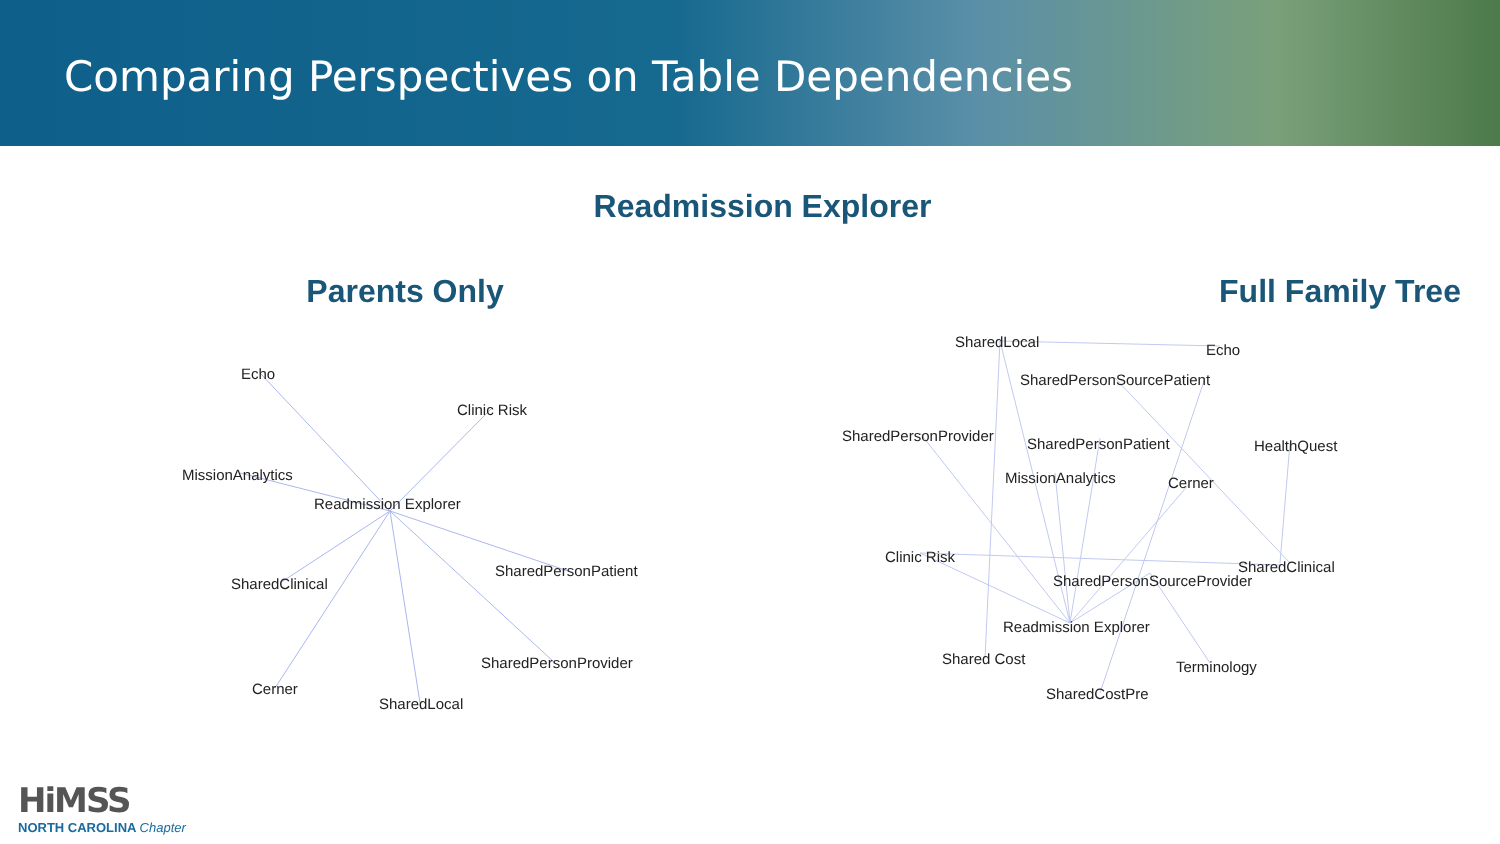Comparing Perspectives on Table Dependencies
Readmission Explorer
Parents Only
Echo
Clinic Risk
MissionAnalytics
Readmission Explorer
SharedPersonPatient
SharedClinical
SharedPersonProvider
Cerner
SharedLocal
Full Family Tree
SharedLocal Echo
SharedPersonSourcePatient
SharedPersonProvider SharedPersonPatient HealthQuest
MissionAnalytics Cerner
Clinic Risk
SharedClinical
SharedPersonSourceProvider
Readmission Explorer
Shared Cost Terminology
SharedCostPre
HiMSS
NORTH CAROLINA Chapter